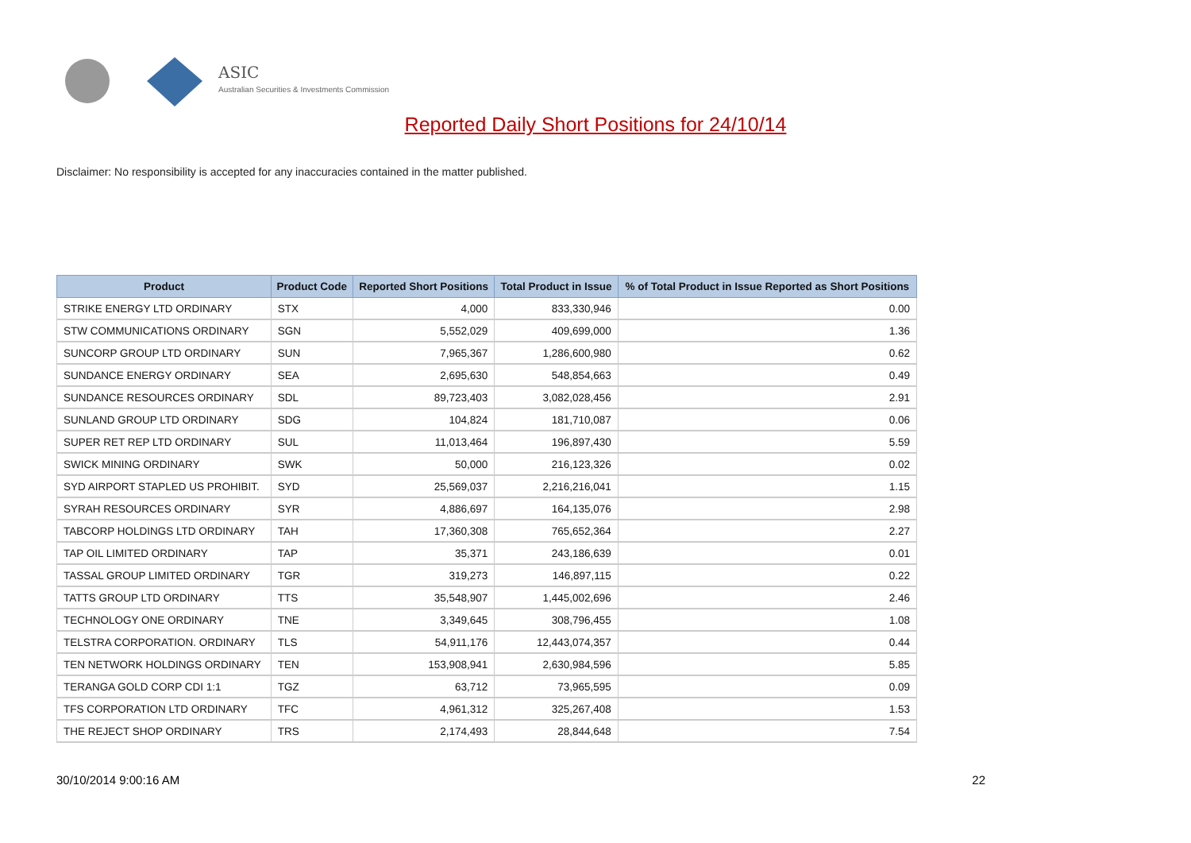ASIC
Australian Securities & Investments Commission
Reported Daily Short Positions for 24/10/14
Disclaimer: No responsibility is accepted for any inaccuracies contained in the matter published.
| Product | Product Code | Reported Short Positions | Total Product in Issue | % of Total Product in Issue Reported as Short Positions |
| --- | --- | --- | --- | --- |
| STRIKE ENERGY LTD ORDINARY | STX | 4,000 | 833,330,946 | 0.00 |
| STW COMMUNICATIONS ORDINARY | SGN | 5,552,029 | 409,699,000 | 1.36 |
| SUNCORP GROUP LTD ORDINARY | SUN | 7,965,367 | 1,286,600,980 | 0.62 |
| SUNDANCE ENERGY ORDINARY | SEA | 2,695,630 | 548,854,663 | 0.49 |
| SUNDANCE RESOURCES ORDINARY | SDL | 89,723,403 | 3,082,028,456 | 2.91 |
| SUNLAND GROUP LTD ORDINARY | SDG | 104,824 | 181,710,087 | 0.06 |
| SUPER RET REP LTD ORDINARY | SUL | 11,013,464 | 196,897,430 | 5.59 |
| SWICK MINING ORDINARY | SWK | 50,000 | 216,123,326 | 0.02 |
| SYD AIRPORT STAPLED US PROHIBIT. | SYD | 25,569,037 | 2,216,216,041 | 1.15 |
| SYRAH RESOURCES ORDINARY | SYR | 4,886,697 | 164,135,076 | 2.98 |
| TABCORP HOLDINGS LTD ORDINARY | TAH | 17,360,308 | 765,652,364 | 2.27 |
| TAP OIL LIMITED ORDINARY | TAP | 35,371 | 243,186,639 | 0.01 |
| TASSAL GROUP LIMITED ORDINARY | TGR | 319,273 | 146,897,115 | 0.22 |
| TATTS GROUP LTD ORDINARY | TTS | 35,548,907 | 1,445,002,696 | 2.46 |
| TECHNOLOGY ONE ORDINARY | TNE | 3,349,645 | 308,796,455 | 1.08 |
| TELSTRA CORPORATION. ORDINARY | TLS | 54,911,176 | 12,443,074,357 | 0.44 |
| TEN NETWORK HOLDINGS ORDINARY | TEN | 153,908,941 | 2,630,984,596 | 5.85 |
| TERANGA GOLD CORP CDI 1:1 | TGZ | 63,712 | 73,965,595 | 0.09 |
| TFS CORPORATION LTD ORDINARY | TFC | 4,961,312 | 325,267,408 | 1.53 |
| THE REJECT SHOP ORDINARY | TRS | 2,174,493 | 28,844,648 | 7.54 |
30/10/2014 9:00:16 AM 22